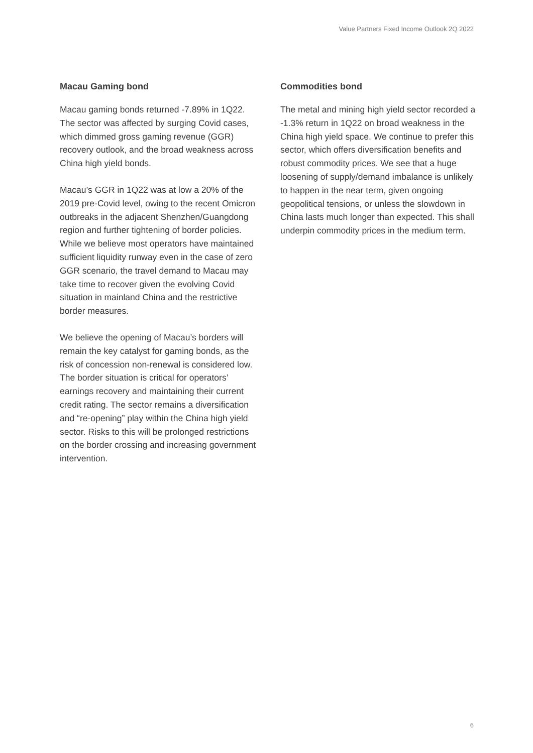Value Partners Fixed Income Outlook 2Q 2022
Macau Gaming bond
Macau gaming bonds returned -7.89% in 1Q22. The sector was affected by surging Covid cases, which dimmed gross gaming revenue (GGR) recovery outlook, and the broad weakness across China high yield bonds.
Macau’s GGR in 1Q22 was at low a 20% of the 2019 pre-Covid level, owing to the recent Omicron outbreaks in the adjacent Shenzhen/Guangdong region and further tightening of border policies. While we believe most operators have maintained sufficient liquidity runway even in the case of zero GGR scenario, the travel demand to Macau may take time to recover given the evolving Covid situation in mainland China and the restrictive border measures.
We believe the opening of Macau’s borders will remain the key catalyst for gaming bonds, as the risk of concession non-renewal is considered low. The border situation is critical for operators’ earnings recovery and maintaining their current credit rating. The sector remains a diversification and “re-opening” play within the China high yield sector. Risks to this will be prolonged restrictions on the border crossing and increasing government intervention.
Commodities bond
The metal and mining high yield sector recorded a -1.3% return in 1Q22 on broad weakness in the China high yield space. We continue to prefer this sector, which offers diversification benefits and robust commodity prices. We see that a huge loosening of supply/demand imbalance is unlikely to happen in the near term, given ongoing geopolitical tensions, or unless the slowdown in China lasts much longer than expected. This shall underpin commodity prices in the medium term.
6